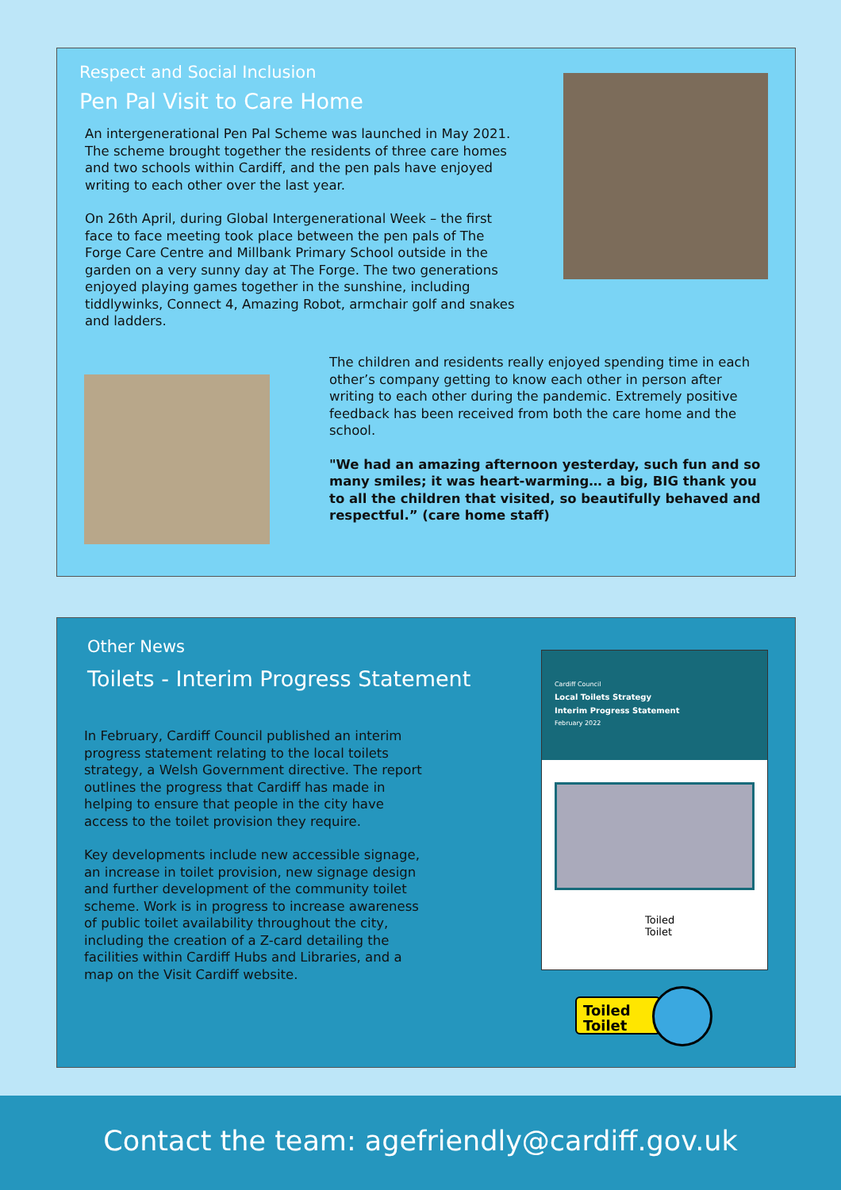Respect and Social Inclusion
Pen Pal Visit to Care Home
An intergenerational Pen Pal Scheme was launched in May 2021. The scheme brought together the residents of three care homes and two schools within Cardiff, and the pen pals have enjoyed writing to each other over the last year.
On 26th April, during Global Intergenerational Week – the first face to face meeting took place between the pen pals of The Forge Care Centre and Millbank Primary School outside in the garden on a very sunny day at The Forge. The two generations enjoyed playing games together in the sunshine, including tiddlywinks, Connect 4, Amazing Robot, armchair golf and snakes and ladders.
The children and residents really enjoyed spending time in each other’s company getting to know each other in person after writing to each other during the pandemic. Extremely positive feedback has been received from both the care home and the school.
"We had an amazing afternoon yesterday, such fun and so many smiles; it was heart-warming… a big, BIG thank you to all the children that visited, so beautifully behaved and respectful.” (care home staff)
Other News
Toilets - Interim Progress Statement
In February, Cardiff Council published an interim progress statement relating to the local toilets strategy, a Welsh Government directive. The report outlines the progress that Cardiff has made in helping to ensure that people in the city have access to the toilet provision they require.
Key developments include new accessible signage, an increase in toilet provision, new signage design and further development of the community toilet scheme. Work is in progress to increase awareness of public toilet availability throughout the city, including the creation of a Z-card detailing the facilities within Cardiff Hubs and Libraries, and a map on the Visit Cardiff website.
Cardiff Council
Local Toilets Strategy
Interim Progress Statement
February 2022
Toiled
Toilet
Toiled
Toilet
Contact the team: agefriendly@cardiff.gov.uk